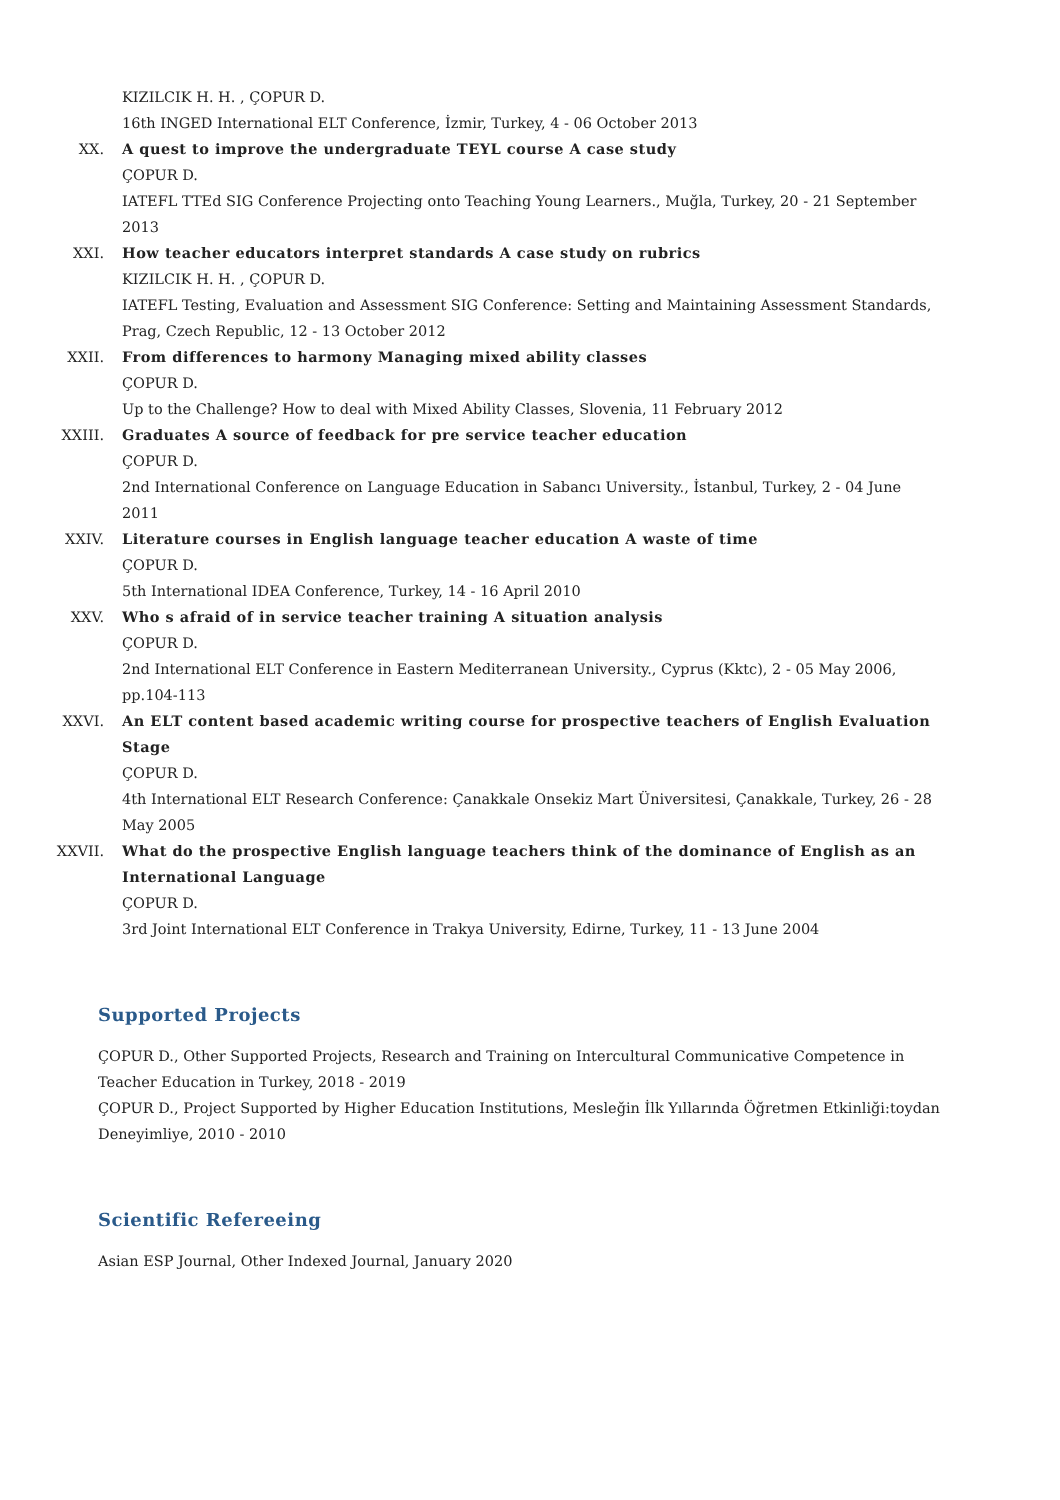KIZILCIK H. H. , ÇOPUR D.
16th INGED International ELT Conference, İzmir, Turkey, 4 - 06 October 2013
XX. A quest to improve the undergraduate TEYL course A case study
ÇOPUR D.
IATEFL TTEd SIG Conference Projecting onto Teaching Young Learners., Muğla, Turkey, 20 - 21 September 2013
XXI. How teacher educators interpret standards A case study on rubrics
KIZILCIK H. H. , ÇOPUR D.
IATEFL Testing, Evaluation and Assessment SIG Conference: Setting and Maintaining Assessment Standards, Prag, Czech Republic, 12 - 13 October 2012
XXII. From differences to harmony Managing mixed ability classes
ÇOPUR D.
Up to the Challenge? How to deal with Mixed Ability Classes, Slovenia, 11 February 2012
XXIII. Graduates A source of feedback for pre service teacher education
ÇOPUR D.
2nd International Conference on Language Education in Sabancı University., İstanbul, Turkey, 2 - 04 June 2011
XXIV. Literature courses in English language teacher education A waste of time
ÇOPUR D.
5th International IDEA Conference, Turkey, 14 - 16 April 2010
XXV. Who s afraid of in service teacher training A situation analysis
ÇOPUR D.
2nd International ELT Conference in Eastern Mediterranean University., Cyprus (Kktc), 2 - 05 May 2006, pp.104-113
XXVI. An ELT content based academic writing course for prospective teachers of English Evaluation Stage
ÇOPUR D.
4th International ELT Research Conference: Çanakkale Onsekiz Mart Üniversitesi, Çanakkale, Turkey, 26 - 28 May 2005
XXVII. What do the prospective English language teachers think of the dominance of English as an International Language
ÇOPUR D.
3rd Joint International ELT Conference in Trakya University, Edirne, Turkey, 11 - 13 June 2004
Supported Projects
ÇOPUR D., Other Supported Projects, Research and Training on Intercultural Communicative Competence in Teacher Education in Turkey, 2018 - 2019
ÇOPUR D., Project Supported by Higher Education Institutions, Mesleğin İlk Yıllarında Öğretmen Etkinliği:toydan Deneyimliye, 2010 - 2010
Scientific Refereeing
Asian ESP Journal, Other Indexed Journal, January 2020